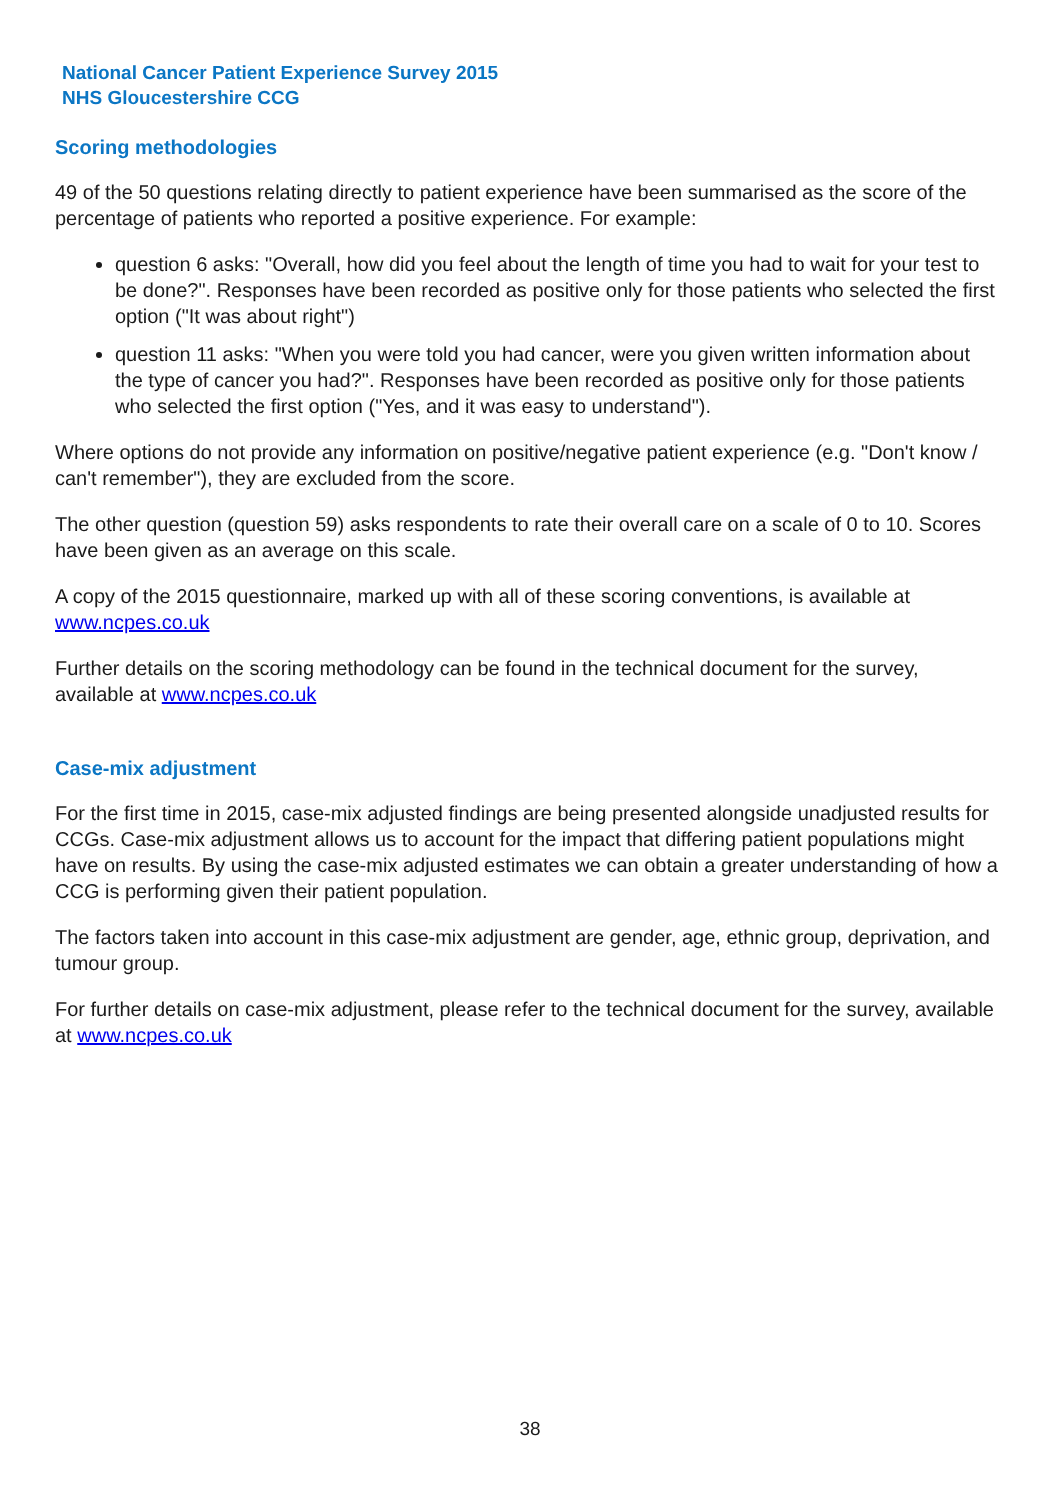National Cancer Patient Experience Survey 2015
NHS Gloucestershire CCG
Scoring methodologies
49 of the 50 questions relating directly to patient experience have been summarised as the score of the percentage of patients who reported a positive experience. For example:
question 6 asks: "Overall, how did you feel about the length of time you had to wait for your test to be done?". Responses have been recorded as positive only for those patients who selected the first option ("It was about right")
question 11 asks: "When you were told you had cancer, were you given written information about the type of cancer you had?". Responses have been recorded as positive only for those patients who selected the first option ("Yes, and it was easy to understand").
Where options do not provide any information on positive/negative patient experience (e.g. "Don't know / can't remember"), they are excluded from the score.
The other question (question 59) asks respondents to rate their overall care on a scale of 0 to 10. Scores have been given as an average on this scale.
A copy of the 2015 questionnaire, marked up with all of these scoring conventions, is available at www.ncpes.co.uk
Further details on the scoring methodology can be found in the technical document for the survey, available at www.ncpes.co.uk
Case-mix adjustment
For the first time in 2015, case-mix adjusted findings are being presented alongside unadjusted results for CCGs. Case-mix adjustment allows us to account for the impact that differing patient populations might have on results. By using the case-mix adjusted estimates we can obtain a greater understanding of how a CCG is performing given their patient population.
The factors taken into account in this case-mix adjustment are gender, age, ethnic group, deprivation, and tumour group.
For further details on case-mix adjustment, please refer to the technical document for the survey, available at www.ncpes.co.uk
38